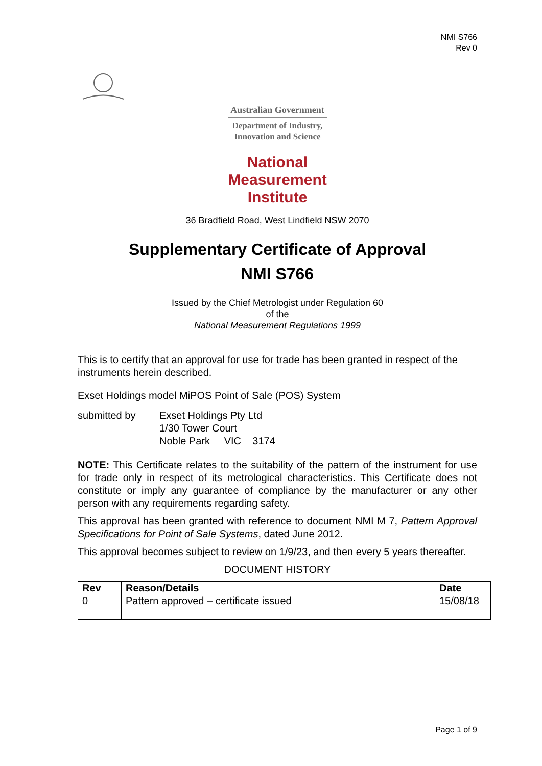NMI S766
Rev 0
Australian Government
Department of Industry,
Innovation and Science
National
Measurement
Institute
36 Bradfield Road, West Lindfield NSW 2070
Supplementary Certificate of Approval
NMI S766
Issued by the Chief Metrologist under Regulation 60
of the
National Measurement Regulations 1999
This is to certify that an approval for use for trade has been granted in respect of the instruments herein described.
Exset Holdings model MiPOS Point of Sale (POS) System
submitted by Exset Holdings Pty Ltd
1/30 Tower Court
Noble Park VIC 3174
NOTE: This Certificate relates to the suitability of the pattern of the instrument for use for trade only in respect of its metrological characteristics. This Certificate does not constitute or imply any guarantee of compliance by the manufacturer or any other person with any requirements regarding safety.
This approval has been granted with reference to document NMI M 7, Pattern Approval Specifications for Point of Sale Systems, dated June 2012.
This approval becomes subject to review on 1/9/23, and then every 5 years thereafter.
DOCUMENT HISTORY
| Rev | Reason/Details | Date |
| --- | --- | --- |
| 0 | Pattern approved – certificate issued | 15/08/18 |
Page 1 of 9